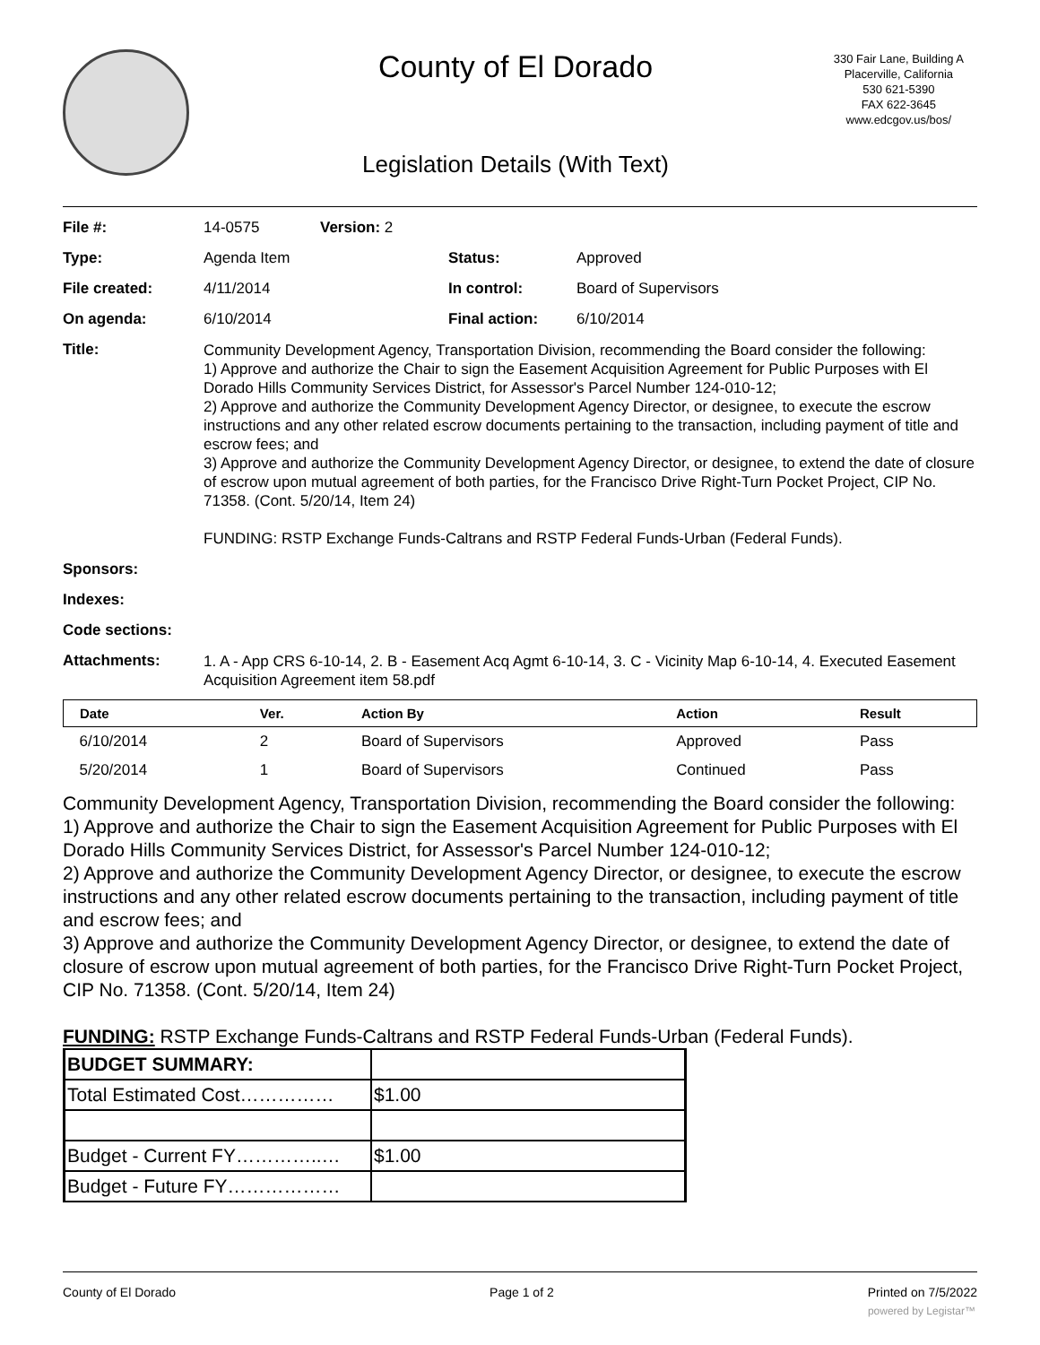County of El Dorado
330 Fair Lane, Building A
Placerville, California
530 621-5390
FAX 622-3645
www.edcgov.us/bos/
Legislation Details (With Text)
| File #: | 14-0575 | Version: 2 | |
| Type: | Agenda Item | | Status: Approved |
| File created: | 4/11/2014 | | In control: Board of Supervisors |
| On agenda: | 6/10/2014 | | Final action: 6/10/2014 |
| Title: | Community Development Agency, Transportation Division, recommending the Board consider the following: 1) Approve and authorize the Chair to sign the Easement Acquisition Agreement for Public Purposes with El Dorado Hills Community Services District, for Assessor's Parcel Number 124-010-12; 2) Approve and authorize the Community Development Agency Director, or designee, to execute the escrow instructions and any other related escrow documents pertaining to the transaction, including payment of title and escrow fees; and 3) Approve and authorize the Community Development Agency Director, or designee, to extend the date of closure of escrow upon mutual agreement of both parties, for the Francisco Drive Right-Turn Pocket Project, CIP No. 71358. (Cont. 5/20/14, Item 24) FUNDING: RSTP Exchange Funds-Caltrans and RSTP Federal Funds-Urban (Federal Funds). | | |
| Sponsors: | | | |
| Indexes: | | | |
| Code sections: | | | |
| Attachments: | 1. A - App CRS 6-10-14, 2. B - Easement Acq Agmt 6-10-14, 3. C - Vicinity Map 6-10-14, 4. Executed Easement Acquisition Agreement item 58.pdf | | |
| Date | Ver. | Action By | Action | Result |
| --- | --- | --- | --- | --- |
| 6/10/2014 | 2 | Board of Supervisors | Approved | Pass |
| 5/20/2014 | 1 | Board of Supervisors | Continued | Pass |
Community Development Agency, Transportation Division, recommending the Board consider the following:
1) Approve and authorize the Chair to sign the Easement Acquisition Agreement for Public Purposes with El Dorado Hills Community Services District, for Assessor's Parcel Number 124-010-12;
2) Approve and authorize the Community Development Agency Director, or designee, to execute the escrow instructions and any other related escrow documents pertaining to the transaction, including payment of title and escrow fees; and
3) Approve and authorize the Community Development Agency Director, or designee, to extend the date of closure of escrow upon mutual agreement of both parties, for the Francisco Drive Right-Turn Pocket Project, CIP No. 71358. (Cont. 5/20/14, Item 24)
FUNDING: RSTP Exchange Funds-Caltrans and RSTP Federal Funds-Urban (Federal Funds).
| BUDGET SUMMARY: | |
| Total Estimated Cost…………… | $1.00 |
| Budget - Current FY…………..… | $1.00 |
| Budget - Future FY……………… | |
County of El Dorado Page 1 of 2 Printed on 7/5/2022
powered by Legistar™